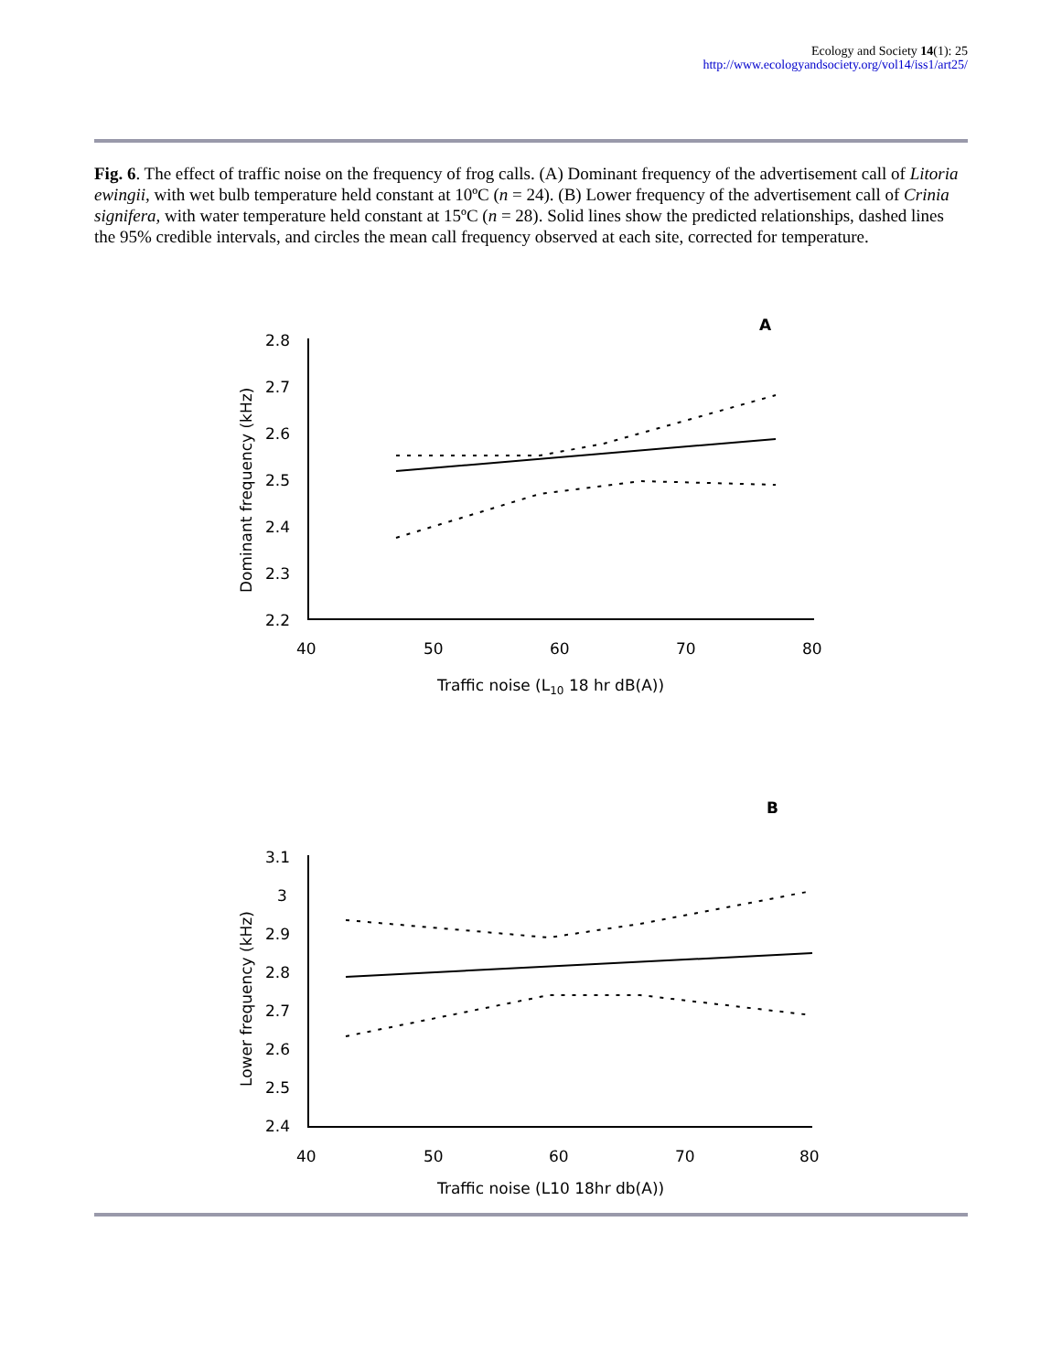Ecology and Society 14(1): 25
http://www.ecologyandsociety.org/vol14/iss1/art25/
Fig. 6. The effect of traffic noise on the frequency of frog calls. (A) Dominant frequency of the advertisement call of Litoria ewingii, with wet bulb temperature held constant at 10ºC (n = 24). (B) Lower frequency of the advertisement call of Crinia signifera, with water temperature held constant at 15ºC (n = 28). Solid lines show the predicted relationships, dashed lines the 95% credible intervals, and circles the mean call frequency observed at each site, corrected for temperature.
A
2.8
2.7
2.6
2.5
2.4
2.3
2.2
40
50
60
70
80
Traffic noise (L10 18 hr dB(A))
Dominant frequency (kHz)
B
3.1
3
2.9
2.8
2.7
2.6
2.5
2.4
40
50
60
70
80
Traffic noise (L10 18hr db(A))
Lower frequency (kHz)